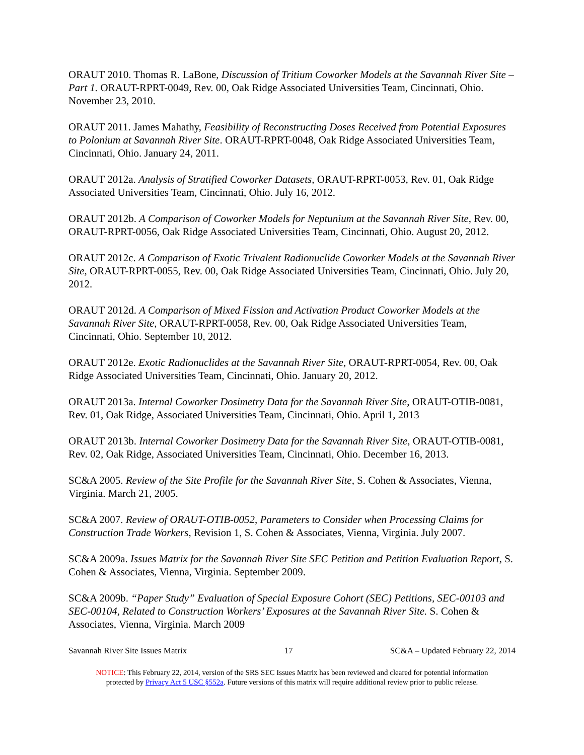ORAUT 2010. Thomas R. LaBone, Discussion of Tritium Coworker Models at the Savannah River Site – Part 1. ORAUT-RPRT-0049, Rev. 00, Oak Ridge Associated Universities Team, Cincinnati, Ohio. November 23, 2010.
ORAUT 2011. James Mahathy, Feasibility of Reconstructing Doses Received from Potential Exposures to Polonium at Savannah River Site. ORAUT-RPRT-0048, Oak Ridge Associated Universities Team, Cincinnati, Ohio. January 24, 2011.
ORAUT 2012a. Analysis of Stratified Coworker Datasets, ORAUT-RPRT-0053, Rev. 01, Oak Ridge Associated Universities Team, Cincinnati, Ohio. July 16, 2012.
ORAUT 2012b. A Comparison of Coworker Models for Neptunium at the Savannah River Site, Rev. 00, ORAUT-RPRT-0056, Oak Ridge Associated Universities Team, Cincinnati, Ohio. August 20, 2012.
ORAUT 2012c. A Comparison of Exotic Trivalent Radionuclide Coworker Models at the Savannah River Site, ORAUT-RPRT-0055, Rev. 00, Oak Ridge Associated Universities Team, Cincinnati, Ohio. July 20, 2012.
ORAUT 2012d. A Comparison of Mixed Fission and Activation Product Coworker Models at the Savannah River Site, ORAUT-RPRT-0058, Rev. 00, Oak Ridge Associated Universities Team, Cincinnati, Ohio. September 10, 2012.
ORAUT 2012e. Exotic Radionuclides at the Savannah River Site, ORAUT-RPRT-0054, Rev. 00, Oak Ridge Associated Universities Team, Cincinnati, Ohio. January 20, 2012.
ORAUT 2013a. Internal Coworker Dosimetry Data for the Savannah River Site, ORAUT-OTIB-0081, Rev. 01, Oak Ridge, Associated Universities Team, Cincinnati, Ohio. April 1, 2013
ORAUT 2013b. Internal Coworker Dosimetry Data for the Savannah River Site, ORAUT-OTIB-0081, Rev. 02, Oak Ridge, Associated Universities Team, Cincinnati, Ohio. December 16, 2013.
SC&A 2005. Review of the Site Profile for the Savannah River Site, S. Cohen & Associates, Vienna, Virginia. March 21, 2005.
SC&A 2007. Review of ORAUT-OTIB-0052, Parameters to Consider when Processing Claims for Construction Trade Workers, Revision 1, S. Cohen & Associates, Vienna, Virginia. July 2007.
SC&A 2009a. Issues Matrix for the Savannah River Site SEC Petition and Petition Evaluation Report, S. Cohen & Associates, Vienna, Virginia. September 2009.
SC&A 2009b. “Paper Study” Evaluation of Special Exposure Cohort (SEC) Petitions, SEC-00103 and SEC-00104, Related to Construction Workers’ Exposures at the Savannah River Site. S. Cohen & Associates, Vienna, Virginia. March 2009
Savannah River Site Issues Matrix 17 SC&A – Updated February 22, 2014
NOTICE: This February 22, 2014, version of the SRS SEC Issues Matrix has been reviewed and cleared for potential information
protected by Privacy Act 5 USC §552a. Future versions of this matrix will require additional review prior to public release.